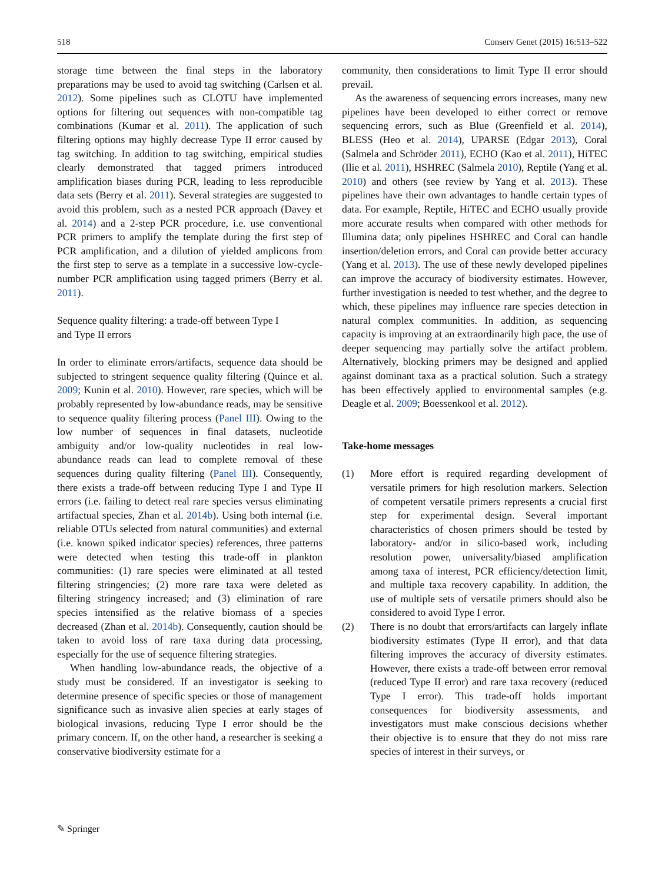518 Conserv Genet (2015) 16:513–522
storage time between the final steps in the laboratory preparations may be used to avoid tag switching (Carlsen et al. 2012). Some pipelines such as CLOTU have implemented options for filtering out sequences with non-compatible tag combinations (Kumar et al. 2011). The application of such filtering options may highly decrease Type II error caused by tag switching. In addition to tag switching, empirical studies clearly demonstrated that tagged primers introduced amplification biases during PCR, leading to less reproducible data sets (Berry et al. 2011). Several strategies are suggested to avoid this problem, such as a nested PCR approach (Davey et al. 2014) and a 2-step PCR procedure, i.e. use conventional PCR primers to amplify the template during the first step of PCR amplification, and a dilution of yielded amplicons from the first step to serve as a template in a successive low-cycle-number PCR amplification using tagged primers (Berry et al. 2011).
Sequence quality filtering: a trade-off between Type I
and Type II errors
In order to eliminate errors/artifacts, sequence data should be subjected to stringent sequence quality filtering (Quince et al. 2009; Kunin et al. 2010). However, rare species, which will be probably represented by low-abundance reads, may be sensitive to sequence quality filtering process (Panel III). Owing to the low number of sequences in final datasets, nucleotide ambiguity and/or low-quality nucleotides in real low-abundance reads can lead to complete removal of these sequences during quality filtering (Panel III). Consequently, there exists a trade-off between reducing Type I and Type II errors (i.e. failing to detect real rare species versus eliminating artifactual species, Zhan et al. 2014b). Using both internal (i.e. reliable OTUs selected from natural communities) and external (i.e. known spiked indicator species) references, three patterns were detected when testing this trade-off in plankton communities: (1) rare species were eliminated at all tested filtering stringencies; (2) more rare taxa were deleted as filtering stringency increased; and (3) elimination of rare species intensified as the relative biomass of a species decreased (Zhan et al. 2014b). Consequently, caution should be taken to avoid loss of rare taxa during data processing, especially for the use of sequence filtering strategies.
When handling low-abundance reads, the objective of a study must be considered. If an investigator is seeking to determine presence of specific species or those of management significance such as invasive alien species at early stages of biological invasions, reducing Type I error should be the primary concern. If, on the other hand, a researcher is seeking a conservative biodiversity estimate for a
community, then considerations to limit Type II error should prevail.
As the awareness of sequencing errors increases, many new pipelines have been developed to either correct or remove sequencing errors, such as Blue (Greenfield et al. 2014), BLESS (Heo et al. 2014), UPARSE (Edgar 2013), Coral (Salmela and Schröder 2011), ECHO (Kao et al. 2011), HiTEC (Ilie et al. 2011), HSHREC (Salmela 2010), Reptile (Yang et al. 2010) and others (see review by Yang et al. 2013). These pipelines have their own advantages to handle certain types of data. For example, Reptile, HiTEC and ECHO usually provide more accurate results when compared with other methods for Illumina data; only pipelines HSHREC and Coral can handle insertion/deletion errors, and Coral can provide better accuracy (Yang et al. 2013). The use of these newly developed pipelines can improve the accuracy of biodiversity estimates. However, further investigation is needed to test whether, and the degree to which, these pipelines may influence rare species detection in natural complex communities. In addition, as sequencing capacity is improving at an extraordinarily high pace, the use of deeper sequencing may partially solve the artifact problem. Alternatively, blocking primers may be designed and applied against dominant taxa as a practical solution. Such a strategy has been effectively applied to environmental samples (e.g. Deagle et al. 2009; Boessenkool et al. 2012).
Take-home messages
(1) More effort is required regarding development of versatile primers for high resolution markers. Selection of competent versatile primers represents a crucial first step for experimental design. Several important characteristics of chosen primers should be tested by laboratory- and/or in silico-based work, including resolution power, universality/biased amplification among taxa of interest, PCR efficiency/detection limit, and multiple taxa recovery capability. In addition, the use of multiple sets of versatile primers should also be considered to avoid Type I error.
(2) There is no doubt that errors/artifacts can largely inflate biodiversity estimates (Type II error), and that data filtering improves the accuracy of diversity estimates. However, there exists a trade-off between error removal (reduced Type II error) and rare taxa recovery (reduced Type I error). This trade-off holds important consequences for biodiversity assessments, and investigators must make conscious decisions whether their objective is to ensure that they do not miss rare species of interest in their surveys, or
✎ Springer